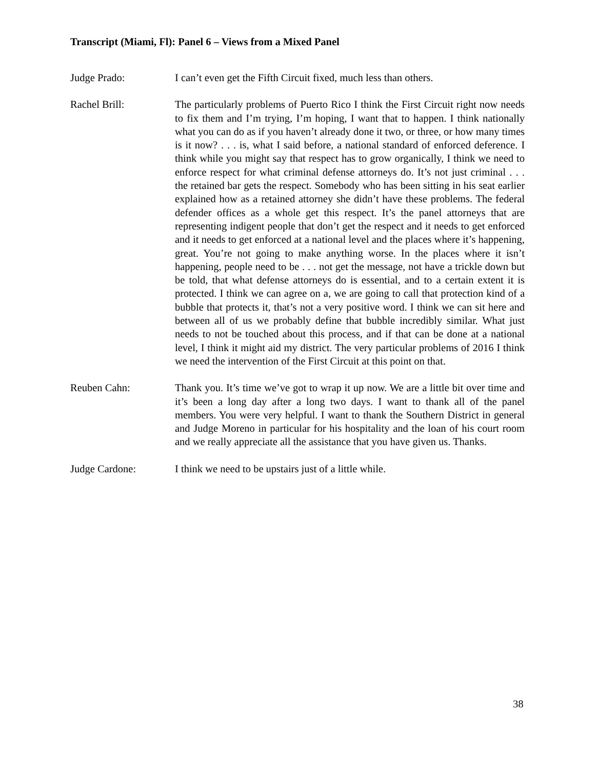Transcript (Miami, Fl): Panel 6 – Views from a Mixed Panel
Judge Prado: I can’t even get the Fifth Circuit fixed, much less than others.
Rachel Brill: The particularly problems of Puerto Rico I think the First Circuit right now needs to fix them and I’m trying, I’m hoping, I want that to happen. I think nationally what you can do as if you haven’t already done it two, or three, or how many times is it now? . . . is, what I said before, a national standard of enforced deference. I think while you might say that respect has to grow organically, I think we need to enforce respect for what criminal defense attorneys do. It’s not just criminal . . . the retained bar gets the respect. Somebody who has been sitting in his seat earlier explained how as a retained attorney she didn’t have these problems. The federal defender offices as a whole get this respect. It’s the panel attorneys that are representing indigent people that don’t get the respect and it needs to get enforced and it needs to get enforced at a national level and the places where it’s happening, great. You’re not going to make anything worse. In the places where it isn’t happening, people need to be . . . not get the message, not have a trickle down but be told, that what defense attorneys do is essential, and to a certain extent it is protected. I think we can agree on a, we are going to call that protection kind of a bubble that protects it, that’s not a very positive word. I think we can sit here and between all of us we probably define that bubble incredibly similar. What just needs to not be touched about this process, and if that can be done at a national level, I think it might aid my district. The very particular problems of 2016 I think we need the intervention of the First Circuit at this point on that.
Reuben Cahn: Thank you. It’s time we’ve got to wrap it up now. We are a little bit over time and it’s been a long day after a long two days. I want to thank all of the panel members. You were very helpful. I want to thank the Southern District in general and Judge Moreno in particular for his hospitality and the loan of his court room and we really appreciate all the assistance that you have given us. Thanks.
Judge Cardone: I think we need to be upstairs just of a little while.
38